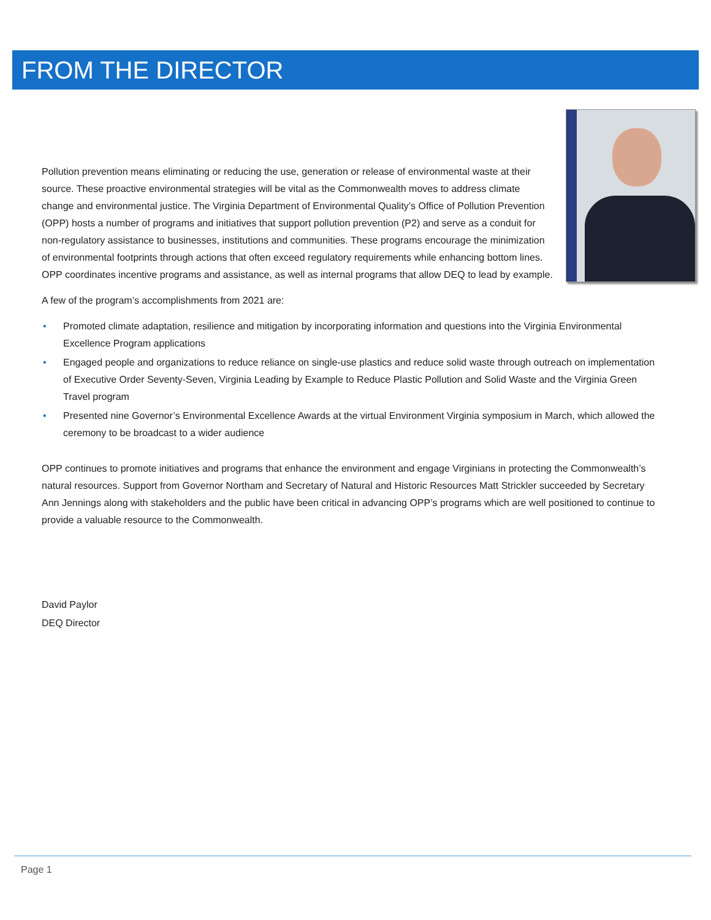FROM THE DIRECTOR
Pollution prevention means eliminating or reducing the use, generation or release of environmental waste at their source. These proactive environmental strategies will be vital as the Commonwealth moves to address climate change and environmental justice. The Virginia Department of Environmental Quality’s Office of Pollution Prevention (OPP) hosts a number of programs and initiatives that support pollution prevention (P2) and serve as a conduit for non-regulatory assistance to businesses, institutions and communities. These programs encourage the minimization of environmental footprints through actions that often exceed regulatory requirements while enhancing bottom lines. OPP coordinates incentive programs and assistance, as well as internal programs that allow DEQ to lead by example.
A few of the program’s accomplishments from 2021 are:
• Promoted climate adaptation, resilience and mitigation by incorporating information and questions into the Virginia Environmental Excellence Program applications
• Engaged people and organizations to reduce reliance on single-use plastics and reduce solid waste through outreach on implementation of Executive Order Seventy-Seven, Virginia Leading by Example to Reduce Plastic Pollution and Solid Waste and the Virginia Green Travel program
• Presented nine Governor’s Environmental Excellence Awards at the virtual Environment Virginia symposium in March, which allowed the ceremony to be broadcast to a wider audience
OPP continues to promote initiatives and programs that enhance the environment and engage Virginians in protecting the Commonwealth’s natural resources. Support from Governor Northam and Secretary of Natural and Historic Resources Matt Strickler succeeded by Secretary Ann Jennings along with stakeholders and the public have been critical in advancing OPP’s programs which are well positioned to continue to provide a valuable resource to the Commonwealth.
David Paylor
DEQ Director
Page 1